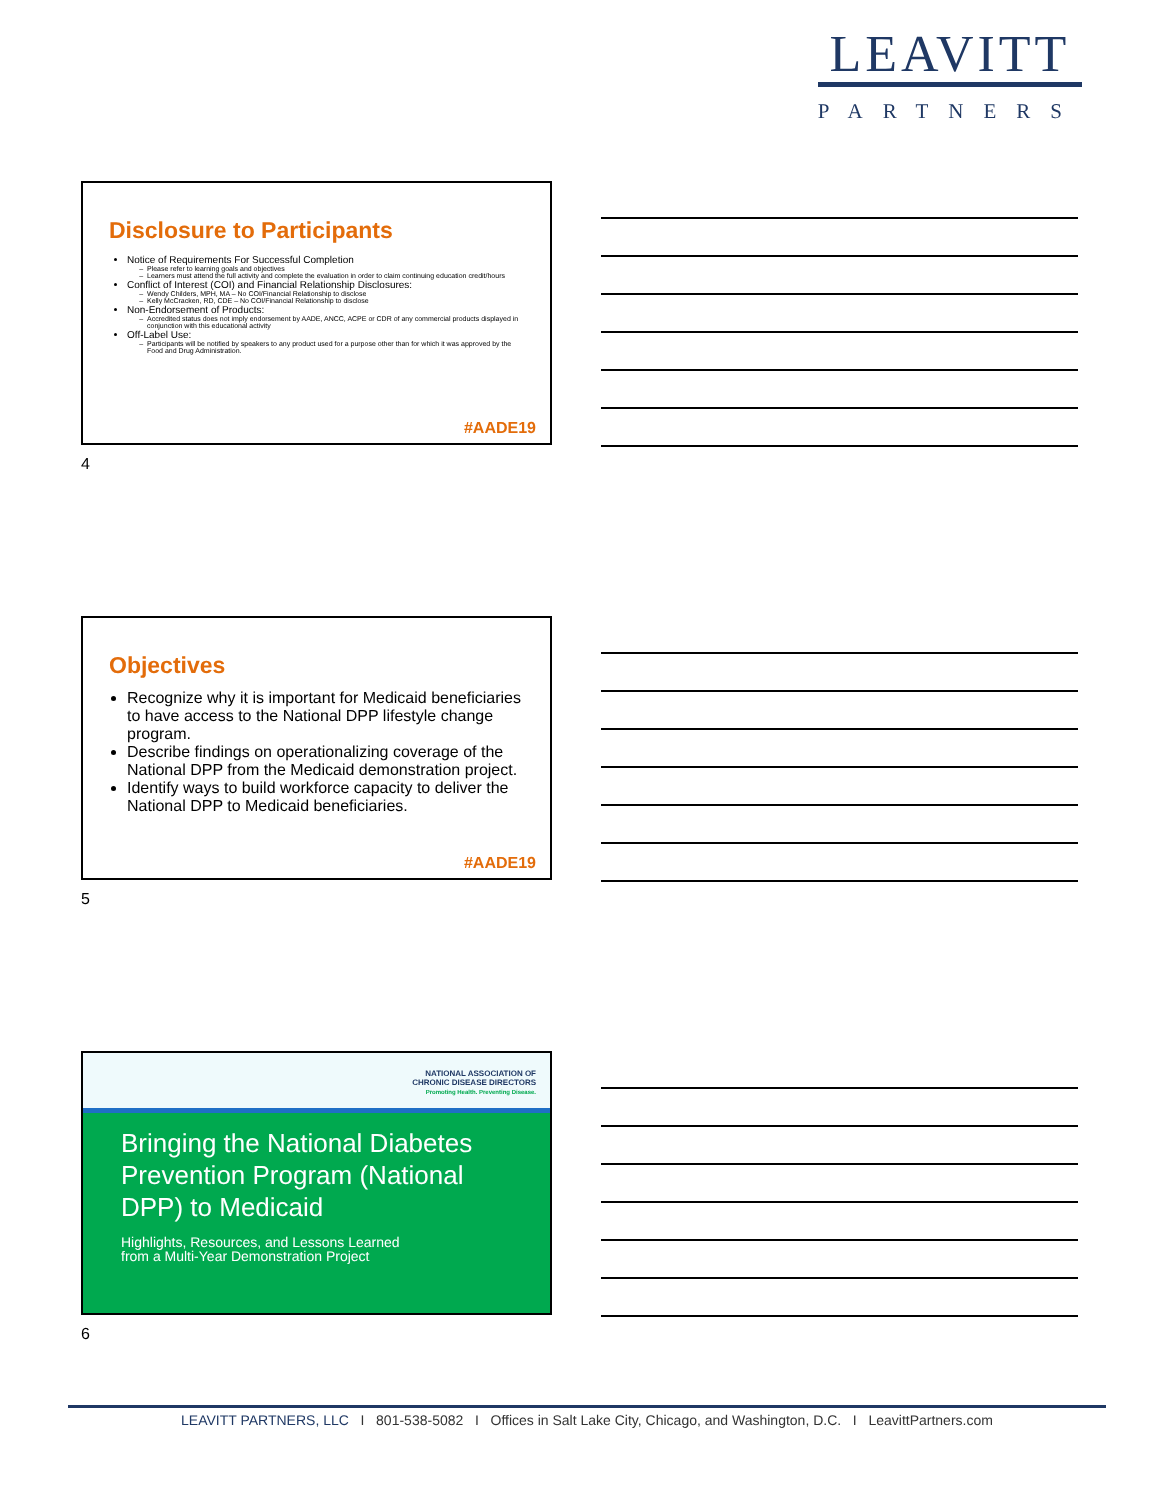LEAVITT
PARTNERS
Disclosure to Participants
Notice of Requirements For Successful Completion
Please refer to learning goals and objectives
Learners must attend the full activity and complete the evaluation in order to claim continuing education credit/hours
Conflict of Interest (COI) and Financial Relationship Disclosures:
Wendy Childers, MPH, MA – No COI/Financial Relationship to disclose
Kelly McCracken, RD, CDE – No COI/Financial Relationship to disclose
Non-Endorsement of Products:
Accredited status does not imply endorsement by AADE, ANCC, ACPE or CDR of any commercial products displayed in conjunction with this educational activity
Off-Label Use:
Participants will be notified by speakers to any product used for a purpose other than for which it was approved by the Food and Drug Administration.
#AADE19
4
Objectives
Recognize why it is important for Medicaid beneficiaries to have access to the National DPP lifestyle change program.
Describe findings on operationalizing coverage of the National DPP from the Medicaid demonstration project.
Identify ways to build workforce capacity to deliver the National DPP to Medicaid beneficiaries.
#AADE19
5
NATIONAL ASSOCIATION OF
CHRONIC DISEASE DIRECTORS
Promoting Health. Preventing Disease.
Bringing the National Diabetes Prevention Program (National DPP) to Medicaid
Highlights, Resources, and Lessons Learned
from a Multi-Year Demonstration Project
6
LEAVITT PARTNERS, LLC I 801-538-5082 I Offices in Salt Lake City, Chicago, and Washington, D.C. I LeavittPartners.com